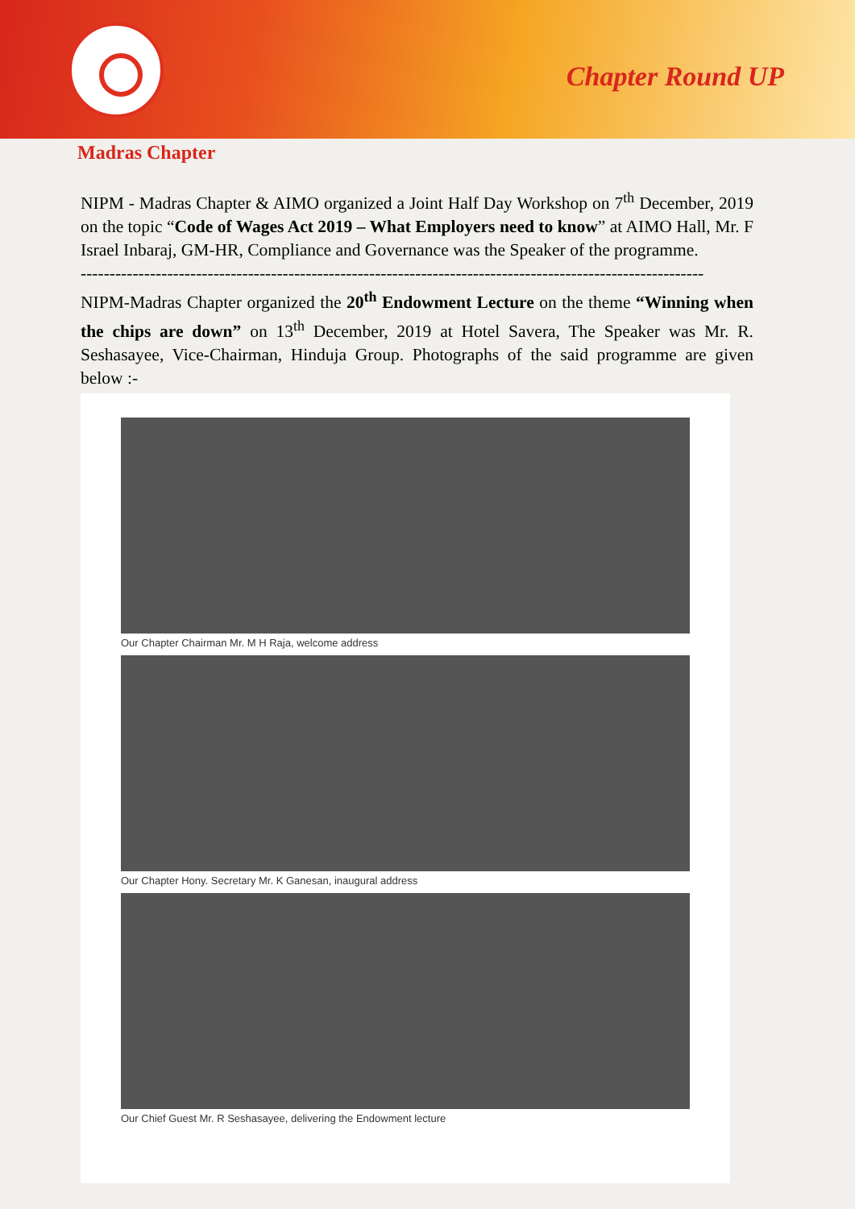Chapter Round UP
Madras Chapter
NIPM - Madras Chapter & AIMO organized a Joint Half Day Workshop on 7<sup>th</sup> December, 2019 on the topic “Code of Wages Act 2019 – What Employers need to know” at AIMO Hall, Mr. F Israel Inbaraj, GM-HR, Compliance and Governance was the Speaker of the programme.
------------------------------------------------------------------------------------------------------------
NIPM-Madras Chapter organized the 20<sup>th</sup> Endowment Lecture on the theme “Winning when the chips are down” on 13<sup>th</sup> December, 2019 at Hotel Savera, The Speaker was Mr. R. Seshasayee, Vice-Chairman, Hinduja Group. Photographs of the said programme are given below :-
Our Chapter Chairman Mr. M H Raja, welcome address
Our Chapter Hony. Secretary Mr. K Ganesan, inaugural address
Our Chief Guest Mr. R Seshasayee, delivering the Endowment lecture